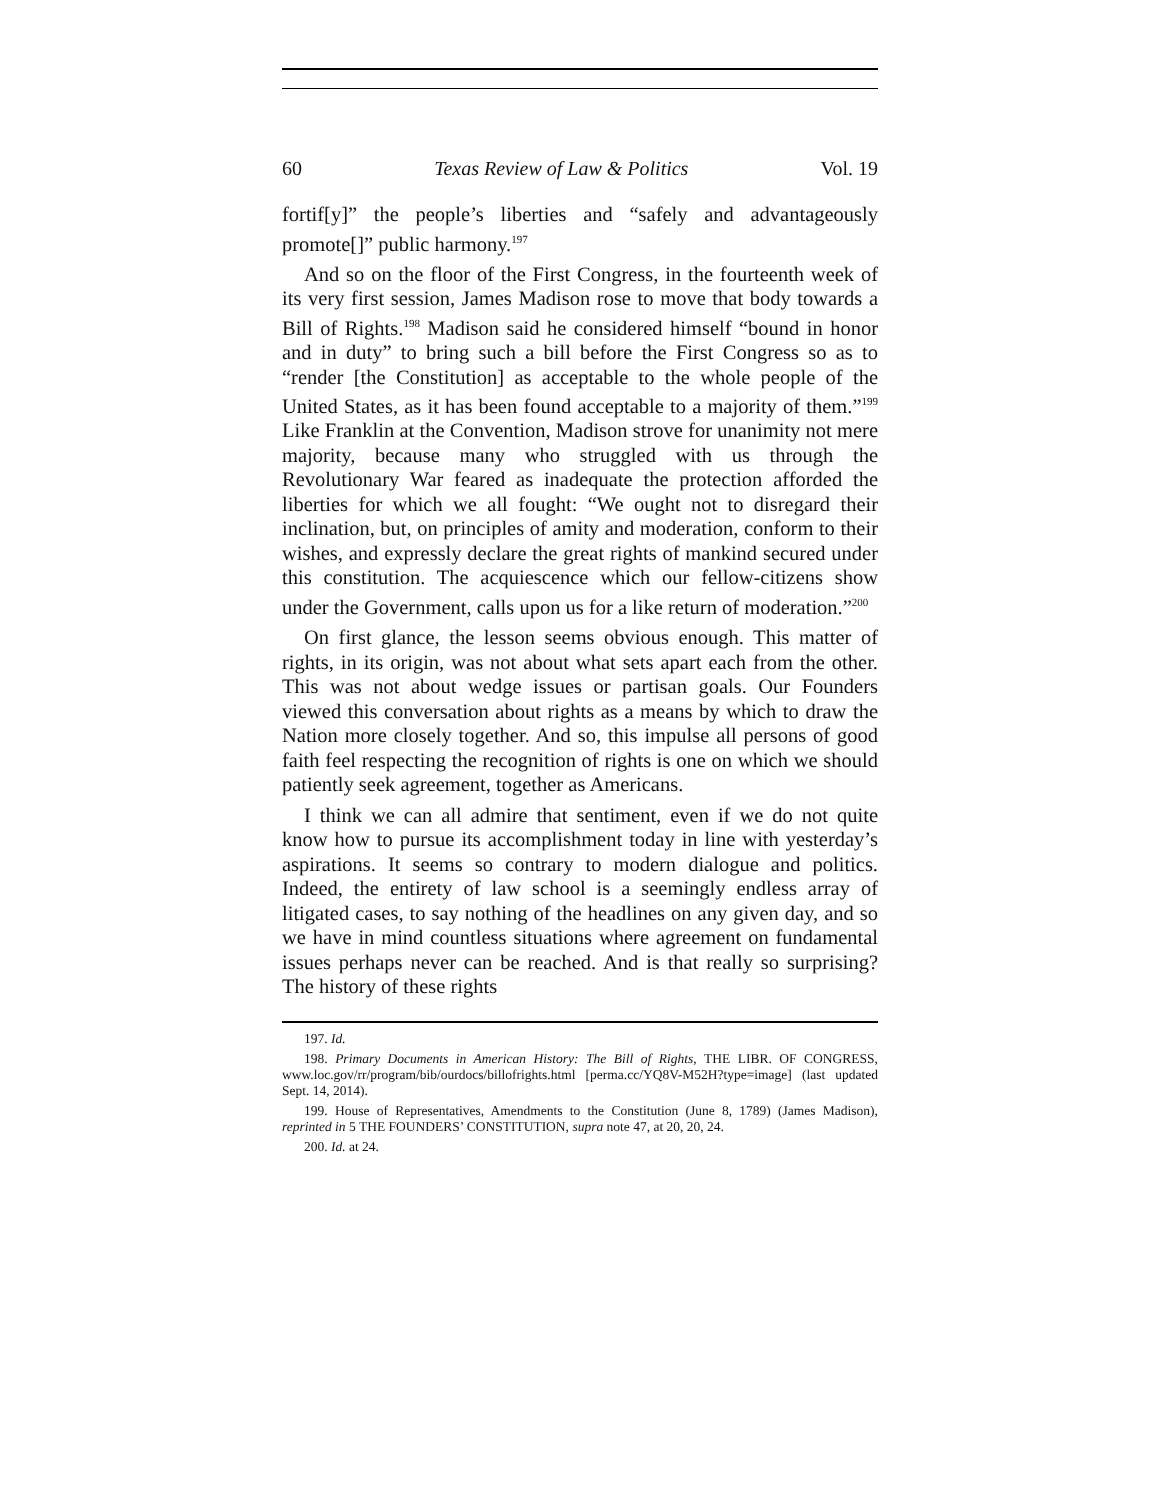60 Texas Review of Law & Politics Vol. 19
fortif[y]” the people’s liberties and “safely and advantageously promote[]” public harmony.<sup>197</sup>
And so on the floor of the First Congress, in the fourteenth week of its very first session, James Madison rose to move that body towards a Bill of Rights.<sup>198</sup> Madison said he considered himself “bound in honor and in duty” to bring such a bill before the First Congress so as to “render [the Constitution] as acceptable to the whole people of the United States, as it has been found acceptable to a majority of them.”<sup>199</sup> Like Franklin at the Convention, Madison strove for unanimity not mere majority, because many who struggled with us through the Revolutionary War feared as inadequate the protection afforded the liberties for which we all fought: “We ought not to disregard their inclination, but, on principles of amity and moderation, conform to their wishes, and expressly declare the great rights of mankind secured under this constitution. The acquiescence which our fellow-citizens show under the Government, calls upon us for a like return of moderation.”<sup>200</sup>
On first glance, the lesson seems obvious enough. This matter of rights, in its origin, was not about what sets apart each from the other. This was not about wedge issues or partisan goals. Our Founders viewed this conversation about rights as a means by which to draw the Nation more closely together. And so, this impulse all persons of good faith feel respecting the recognition of rights is one on which we should patiently seek agreement, together as Americans.
I think we can all admire that sentiment, even if we do not quite know how to pursue its accomplishment today in line with yesterday’s aspirations. It seems so contrary to modern dialogue and politics. Indeed, the entirety of law school is a seemingly endless array of litigated cases, to say nothing of the headlines on any given day, and so we have in mind countless situations where agreement on fundamental issues perhaps never can be reached. And is that really so surprising? The history of these rights
197. Id.
198. Primary Documents in American History: The Bill of Rights, THE LIBR. OF CONGRESS, www.loc.gov/rr/program/bib/ourdocs/billofrights.html [perma.cc/YQ8V-M52H?type=image] (last updated Sept. 14, 2014).
199. House of Representatives, Amendments to the Constitution (June 8, 1789) (James Madison), reprinted in 5 THE FOUNDERS’ CONSTITUTION, supra note 47, at 20, 20, 24.
200. Id. at 24.